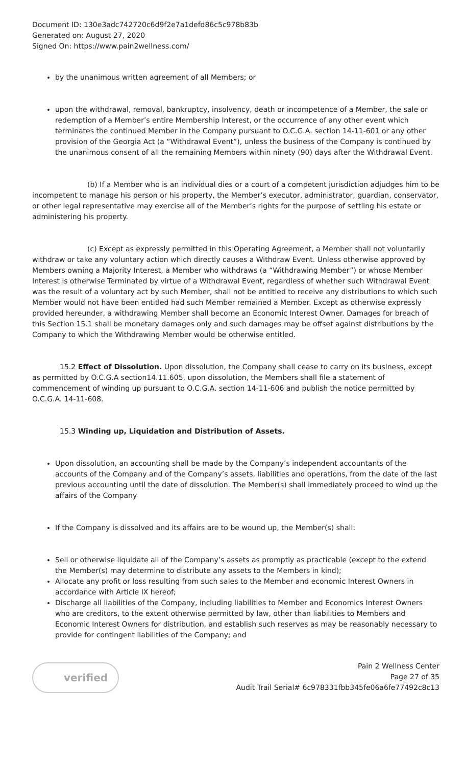Document ID: 130e3adc742720c6d9f2e7a1defd86c5c978b83b
Generated on: August 27, 2020
Signed On: https://www.pain2wellness.com/
by the unanimous written agreement of all Members; or
upon the withdrawal, removal, bankruptcy, insolvency, death or incompetence of a Member, the sale or redemption of a Member’s entire Membership Interest, or the occurrence of any other event which terminates the continued Member in the Company pursuant to O.C.G.A. section 14-11-601 or any other provision of the Georgia Act (a “Withdrawal Event”), unless the business of the Company is continued by the unanimous consent of all the remaining Members within ninety (90) days after the Withdrawal Event.
(b) If a Member who is an individual dies or a court of a competent jurisdiction adjudges him to be incompetent to manage his person or his property, the Member’s executor, administrator, guardian, conservator, or other legal representative may exercise all of the Member’s rights for the purpose of settling his estate or administering his property.
(c) Except as expressly permitted in this Operating Agreement, a Member shall not voluntarily withdraw or take any voluntary action which directly causes a Withdraw Event. Unless otherwise approved by Members owning a Majority Interest, a Member who withdraws (a “Withdrawing Member”) or whose Member Interest is otherwise Terminated by virtue of a Withdrawal Event, regardless of whether such Withdrawal Event was the result of a voluntary act by such Member, shall not be entitled to receive any distributions to which such Member would not have been entitled had such Member remained a Member. Except as otherwise expressly provided hereunder, a withdrawing Member shall become an Economic Interest Owner. Damages for breach of this Section 15.1 shall be monetary damages only and such damages may be offset against distributions by the Company to which the Withdrawing Member would be otherwise entitled.
15.2 Effect of Dissolution. Upon dissolution, the Company shall cease to carry on its business, except as permitted by O.C.G.A section14.11.605, upon dissolution, the Members shall file a statement of commencement of winding up pursuant to O.C.G.A. section 14-11-606 and publish the notice permitted by O.C.G.A. 14-11-608.
15.3 Winding up, Liquidation and Distribution of Assets.
Upon dissolution, an accounting shall be made by the Company’s independent accountants of the accounts of the Company and of the Company’s assets, liabilities and operations, from the date of the last previous accounting until the date of dissolution. The Member(s) shall immediately proceed to wind up the affairs of the Company
If the Company is dissolved and its affairs are to be wound up, the Member(s) shall:
Sell or otherwise liquidate all of the Company’s assets as promptly as practicable (except to the extend the Member(s) may determine to distribute any assets to the Members in kind);
Allocate any profit or loss resulting from such sales to the Member and economic Interest Owners in accordance with Article IX hereof;
Discharge all liabilities of the Company, including liabilities to Member and Economics Interest Owners who are creditors, to the extent otherwise permitted by law, other than liabilities to Members and Economic Interest Owners for distribution, and establish such reserves as may be reasonably necessary to provide for contingent liabilities of the Company; and
verified
Pain 2 Wellness Center
Page 27 of 35
Audit Trail Serial# 6c978331fbb345fe06a6fe77492c8c13